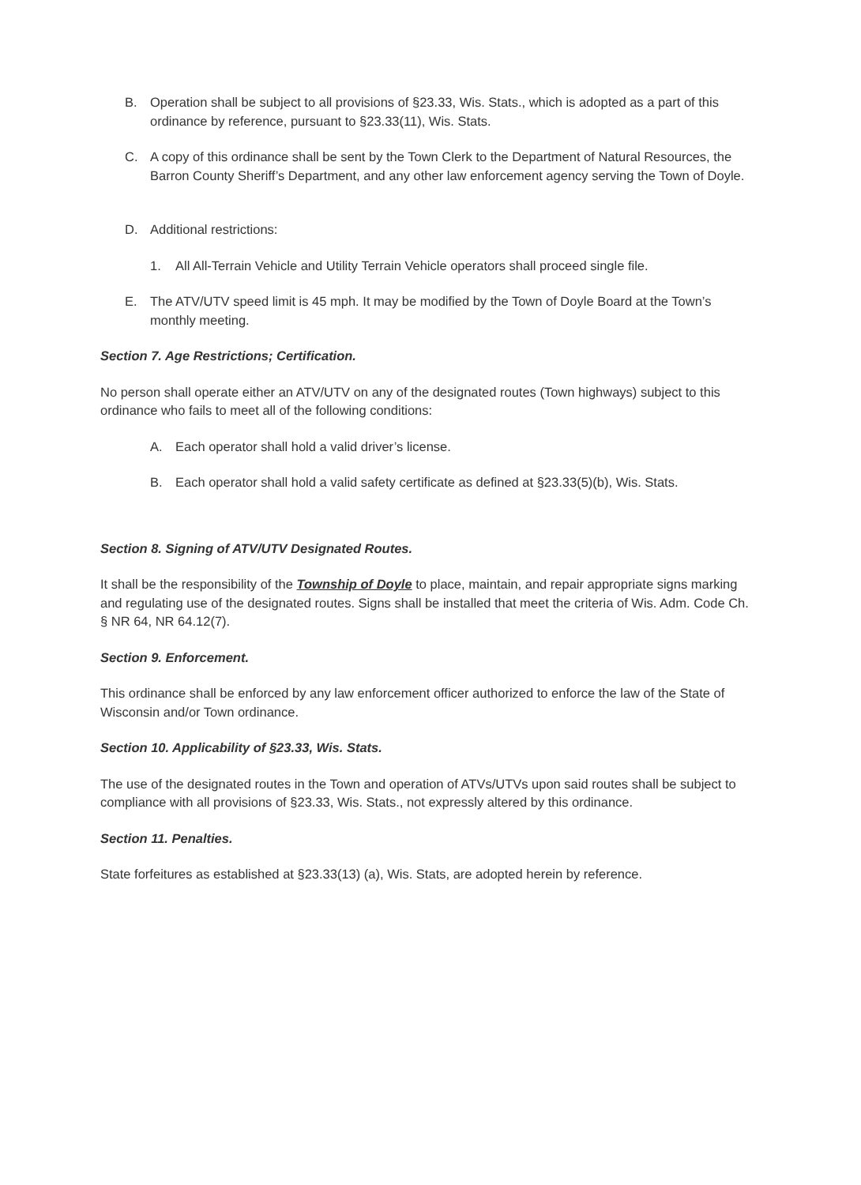B. Operation shall be subject to all provisions of §23.33, Wis. Stats., which is adopted as a part of this ordinance by reference, pursuant to §23.33(11), Wis. Stats.
C. A copy of this ordinance shall be sent by the Town Clerk to the Department of Natural Resources, the Barron County Sheriff’s Department, and any other law enforcement agency serving the Town of Doyle.
D. Additional restrictions:
1. All All-Terrain Vehicle and Utility Terrain Vehicle operators shall proceed single file.
E. The ATV/UTV speed limit is 45 mph. It may be modified by the Town of Doyle Board at the Town’s monthly meeting.
Section 7. Age Restrictions; Certification.
No person shall operate either an ATV/UTV on any of the designated routes (Town highways) subject to this ordinance who fails to meet all of the following conditions:
A. Each operator shall hold a valid driver’s license.
B. Each operator shall hold a valid safety certificate as defined at §23.33(5)(b), Wis. Stats.
Section 8. Signing of ATV/UTV Designated Routes.
It shall be the responsibility of the Township of Doyle to place, maintain, and repair appropriate signs marking and regulating use of the designated routes. Signs shall be installed that meet the criteria of Wis. Adm. Code Ch. § NR 64, NR 64.12(7).
Section 9. Enforcement.
This ordinance shall be enforced by any law enforcement officer authorized to enforce the law of the State of Wisconsin and/or Town ordinance.
Section 10. Applicability of §23.33, Wis. Stats.
The use of the designated routes in the Town and operation of ATVs/UTVs upon said routes shall be subject to compliance with all provisions of §23.33, Wis. Stats., not expressly altered by this ordinance.
Section 11. Penalties.
State forfeitures as established at §23.33(13) (a), Wis. Stats, are adopted herein by reference.